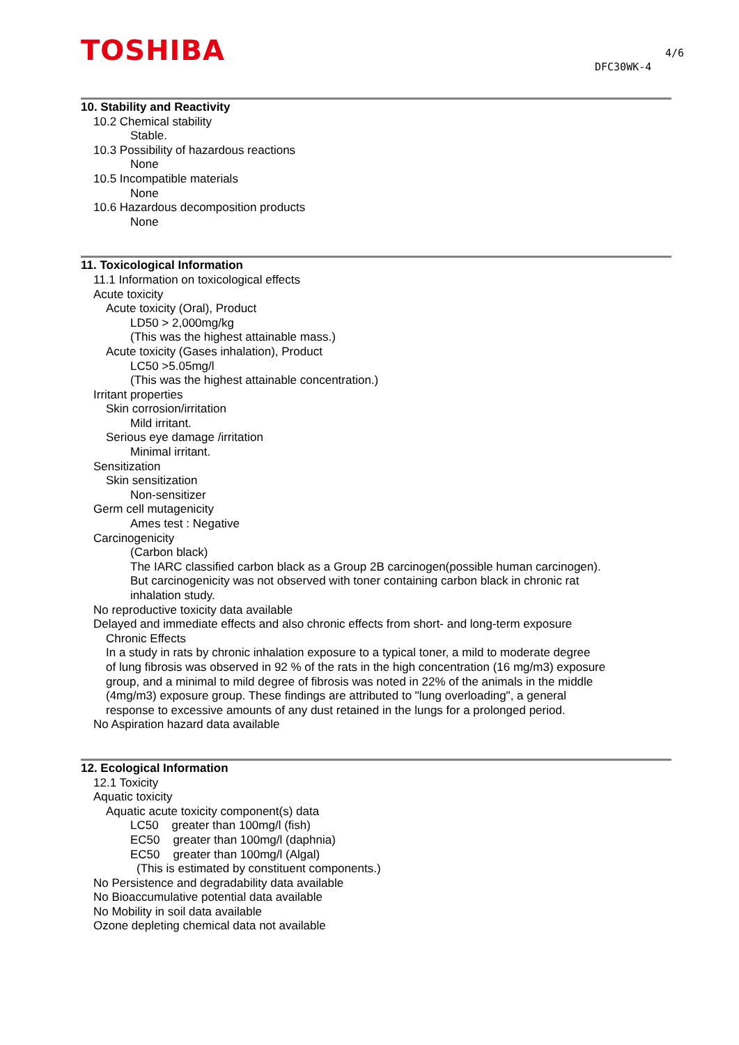TOSHIBA 4/6
DFC30WK-4
10. Stability and Reactivity
10.2 Chemical stability
Stable.
10.3 Possibility of hazardous reactions
None
10.5 Incompatible materials
None
10.6 Hazardous decomposition products
None
11. Toxicological Information
11.1 Information on toxicological effects
Acute toxicity
Acute toxicity (Oral), Product
LD50 > 2,000mg/kg
(This was the highest attainable mass.)
Acute toxicity (Gases inhalation), Product
LC50 >5.05mg/l
(This was the highest attainable concentration.)
Irritant properties
Skin corrosion/irritation
Mild irritant.
Serious eye damage /irritation
Minimal irritant.
Sensitization
Skin sensitization
Non-sensitizer
Germ cell mutagenicity
Ames test : Negative
Carcinogenicity
(Carbon black)
The IARC classified carbon black as a Group 2B carcinogen(possible human carcinogen).
But carcinogenicity was not observed with toner containing carbon black in chronic rat
inhalation study.
No reproductive toxicity data available
Delayed and immediate effects and also chronic effects from short- and long-term exposure
Chronic Effects
In a study in rats by chronic inhalation exposure to a typical toner, a mild to moderate degree
of lung fibrosis was observed in 92 % of the rats in the high concentration (16 mg/m3) exposure
group, and a minimal to mild degree of fibrosis was noted in 22% of the animals in the middle
(4mg/m3) exposure group. These findings are attributed to "lung overloading", a general
response to excessive amounts of any dust retained in the lungs for a prolonged period.
No Aspiration hazard data available
12. Ecological Information
12.1 Toxicity
Aquatic toxicity
Aquatic acute toxicity component(s) data
LC50 greater than 100mg/l (fish)
EC50 greater than 100mg/l (daphnia)
EC50 greater than 100mg/l (Algal)
(This is estimated by constituent components.)
No Persistence and degradability data available
No Bioaccumulative potential data available
No Mobility in soil data available
Ozone depleting chemical data not available